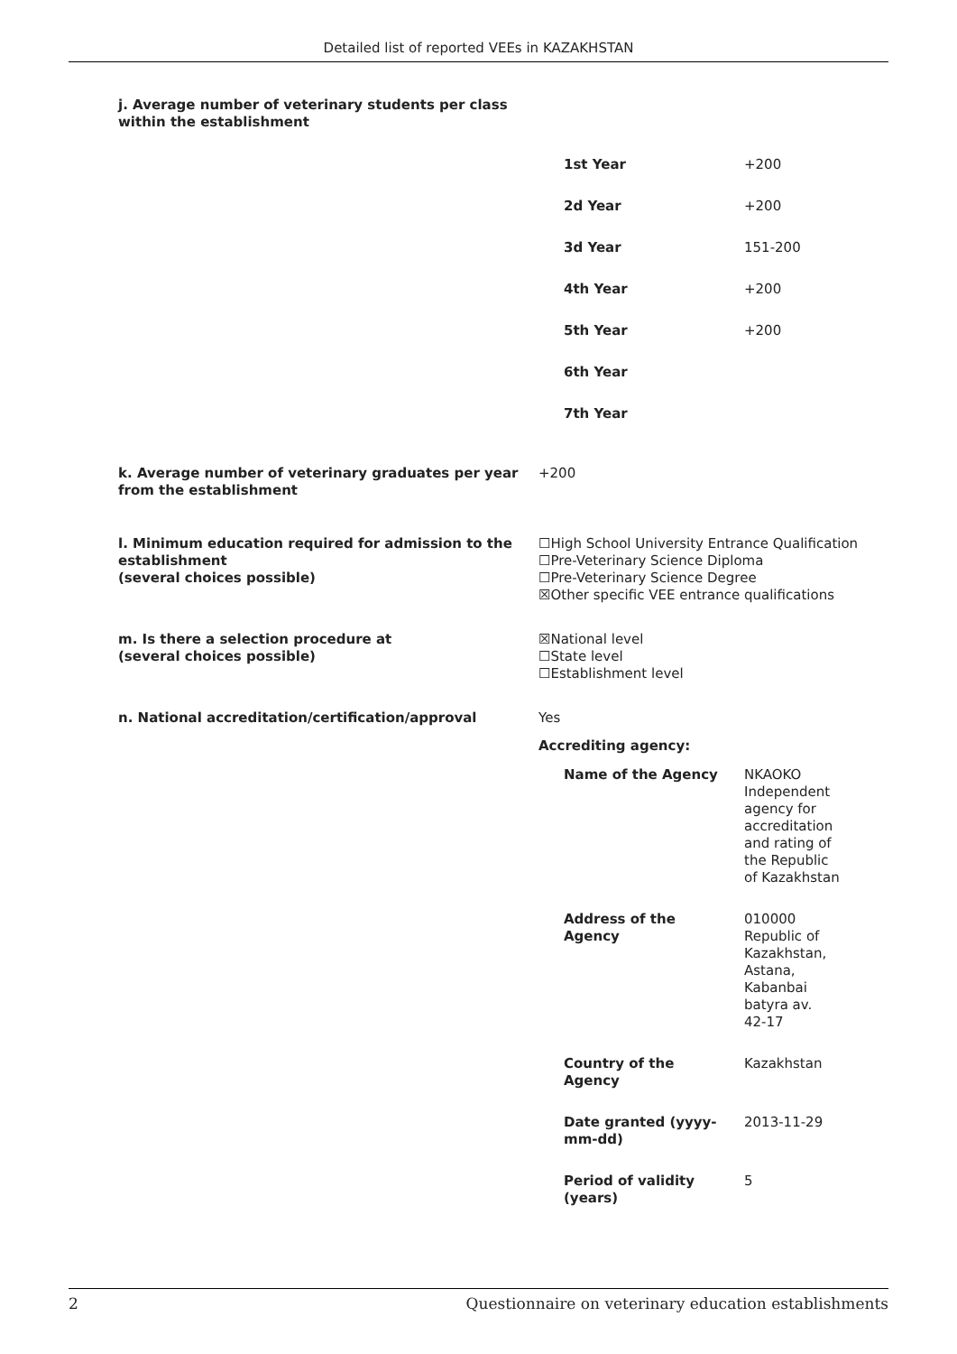Detailed list of reported VEEs in KAZAKHSTAN
j. Average number of veterinary students per class
within the establishment
| 1st Year | +200 |
| 2d Year | +200 |
| 3d Year | 151-200 |
| 4th Year | +200 |
| 5th Year | +200 |
| 6th Year | |
| 7th Year | |
k. Average number of veterinary graduates per year from the establishment
+200
l. Minimum education required for admission to the establishment
(several choices possible)
☐High School University Entrance Qualification
☐Pre-Veterinary Science Diploma
☐Pre-Veterinary Science Degree
☒Other specific VEE entrance qualifications
m. Is there a selection procedure at
(several choices possible)
☒National level
☐State level
☐Establishment level
n. National accreditation/certification/approval Yes
Accrediting agency:
| Name of the Agency | NKAOKO Independent agency for accreditation and rating of the Republic of Kazakhstan |
| Address of the Agency | 010000 Republic of Kazakhstan, Astana, Kabanbai batyra av. 42-17 |
| Country of the Agency | Kazakhstan |
| Date granted (yyyy- mm-dd) | 2013-11-29 |
| Period of validity (years) | 5 |
2 Questionnaire on veterinary education establishments